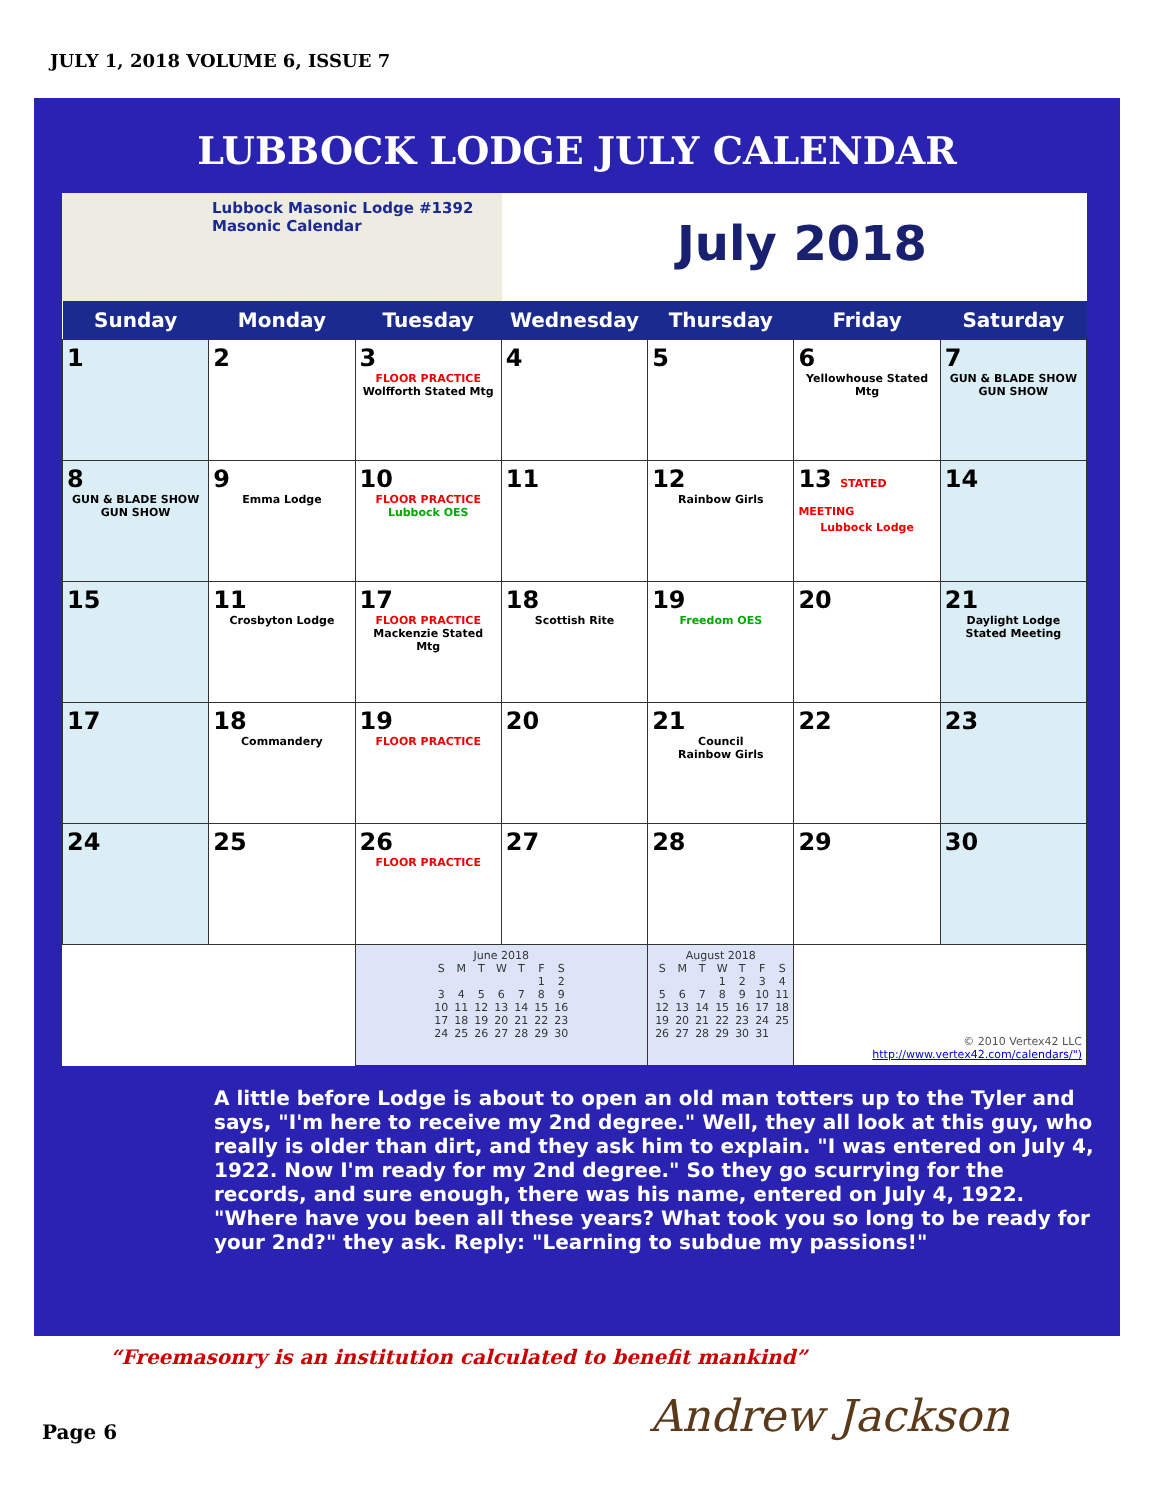JULY 1, 2018 VOLUME 6, ISSUE 7
LUBBOCK LODGE JULY CALENDAR
Lubbock Masonic Lodge #1392
Masonic Calendar
July 2018
| Sunday | Monday | Tuesday | Wednesday | Thursday | Friday | Saturday |
| --- | --- | --- | --- | --- | --- | --- |
| 1 | 2 | 3 FLOOR PRACTICE Wolfforth Stated Mtg | 4 | 5 | 6 Yellowhouse Stated Mtg | 7 GUN & BLADE SHOW GUN SHOW |
| 8 GUN & BLADE SHOW GUN SHOW | 9 Emma Lodge | 10 FLOOR PRACTICE Lubbock OES | 11 | 12 Rainbow Girls | 13 STATED MEETING Lubbock Lodge | 14 |
| 15 | 11 Crosbyton Lodge | 17 FLOOR PRACTICE Mackenzie Stated Mtg | 18 Scottish Rite | 19 Freedom OES | 20 | 21 Daylight Lodge Stated Meeting |
| 17 | 18 Commandery | 19 FLOOR PRACTICE | 20 | 21 Council Rainbow Girls | 22 | 23 |
| 24 | 25 | 26 FLOOR PRACTICE | 27 | 28 | 29 | 30 |
| | | June 2018 / S / M / T / W / T / F / S / / / / / / / 1 / 2 / / 3 / 4 / 5 / 6 / 7 / 8 / 9 / / 10 / 11 / 12 / 13 / 14 / 15 / 16 / / 17 / 18 / 19 / 20 / 21 / 22 / 23 / / 24 / 25 / 26 / 27 / 28 / 29 / 30 / | | August 2018 / S / M / T / W / T / F / S / / / / / 1 / 2 / 3 / 4 / / 5 / 6 / 7 / 8 / 9 / 10 / 11 / / 12 / 13 / 14 / 15 / 16 / 17 / 18 / / 19 / 20 / 21 / 22 / 23 / 24 / 25 / / 26 / 27 / 28 / 29 / 30 / 31 / / | © 2010 Vertex42 LLC http://www.vertex42.com/calendars/") | |
A little before Lodge is about to open an old man totters up to the Tyler and says, "I'm here to receive my 2nd degree." Well, they all look at this guy, who really is older than dirt, and they ask him to explain. "I was entered on July 4, 1922. Now I'm ready for my 2nd degree." So they go scurrying for the records, and sure enough, there was his name, entered on July 4, 1922. "Where have you been all these years? What took you so long to be ready for your 2nd?" they ask. Reply: "Learning to subdue my passions!"
“Freemasonry is an institution calculated to benefit mankind”
Page 6 Andrew Jackson